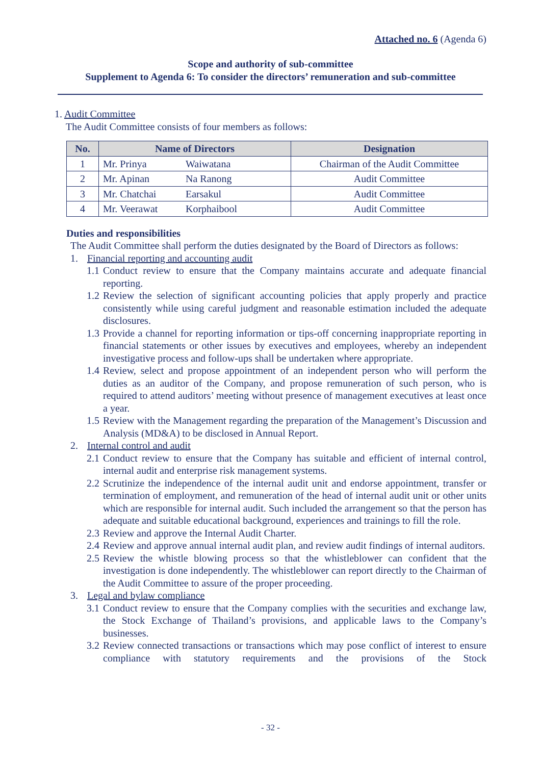Attached no. 6 (Agenda 6)
Scope and authority of sub-committee
Supplement to Agenda 6: To consider the directors’ remuneration and sub-committee
1. Audit Committee
The Audit Committee consists of four members as follows:
| No. | Name of Directors | Designation |
| --- | --- | --- |
| 1 | Mr. Prinya Waiwatana | Chairman of the Audit Committee |
| 2 | Mr. Apinan Na Ranong | Audit Committee |
| 3 | Mr. Chatchai Earsakul | Audit Committee |
| 4 | Mr. Veerawat Korphaibool | Audit Committee |
Duties and responsibilities
The Audit Committee shall perform the duties designated by the Board of Directors as follows:
1. Financial reporting and accounting audit
1.1 Conduct review to ensure that the Company maintains accurate and adequate financial reporting.
1.2 Review the selection of significant accounting policies that apply properly and practice consistently while using careful judgment and reasonable estimation included the adequate disclosures.
1.3 Provide a channel for reporting information or tips-off concerning inappropriate reporting in financial statements or other issues by executives and employees, whereby an independent investigative process and follow-ups shall be undertaken where appropriate.
1.4 Review, select and propose appointment of an independent person who will perform the duties as an auditor of the Company, and propose remuneration of such person, who is required to attend auditors’ meeting without presence of management executives at least once a year.
1.5 Review with the Management regarding the preparation of the Management’s Discussion and Analysis (MD&A) to be disclosed in Annual Report.
2. Internal control and audit
2.1 Conduct review to ensure that the Company has suitable and efficient of internal control, internal audit and enterprise risk management systems.
2.2 Scrutinize the independence of the internal audit unit and endorse appointment, transfer or termination of employment, and remuneration of the head of internal audit unit or other units which are responsible for internal audit. Such included the arrangement so that the person has adequate and suitable educational background, experiences and trainings to fill the role.
2.3 Review and approve the Internal Audit Charter.
2.4 Review and approve annual internal audit plan, and review audit findings of internal auditors.
2.5 Review the whistle blowing process so that the whistleblower can confident that the investigation is done independently. The whistleblower can report directly to the Chairman of the Audit Committee to assure of the proper proceeding.
3. Legal and bylaw compliance
3.1 Conduct review to ensure that the Company complies with the securities and exchange law, the Stock Exchange of Thailand’s provisions, and applicable laws to the Company’s businesses.
3.2 Review connected transactions or transactions which may pose conflict of interest to ensure compliance with statutory requirements and the provisions of the Stock
- 32 -